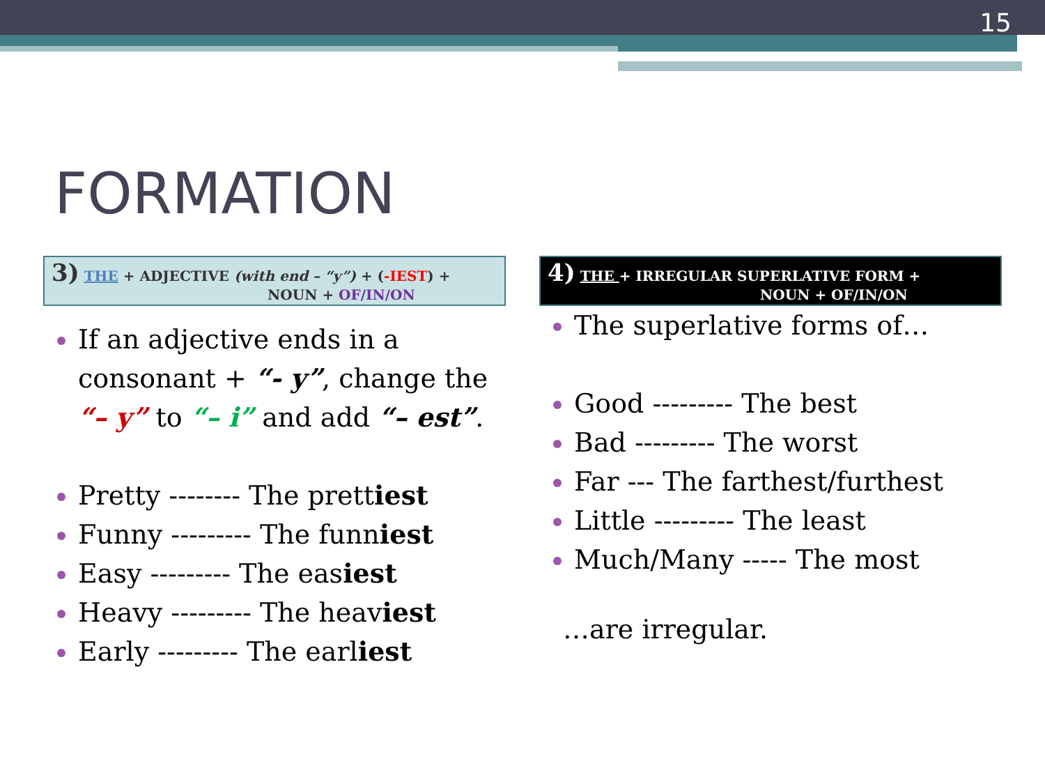15
FORMATION
3) THE + ADJECTIVE (with end – “y”) + (-IEST) +
NOUN + OF/IN/ON
If an adjective ends in a consonant + “- y”, change the “– y” to “– i” and add “– est”.
Pretty -------- The prettiest
Funny --------- The funniest
Easy --------- The easiest
Heavy --------- The heaviest
Early --------- The earliest
4) THE + IRREGULAR SUPERLATIVE FORM +
NOUN + OF/IN/ON
The superlative forms of…
Good --------- The best
Bad --------- The worst
Far --- The farthest/furthest
Little --------- The least
Much/Many ----- The most
…are irregular.